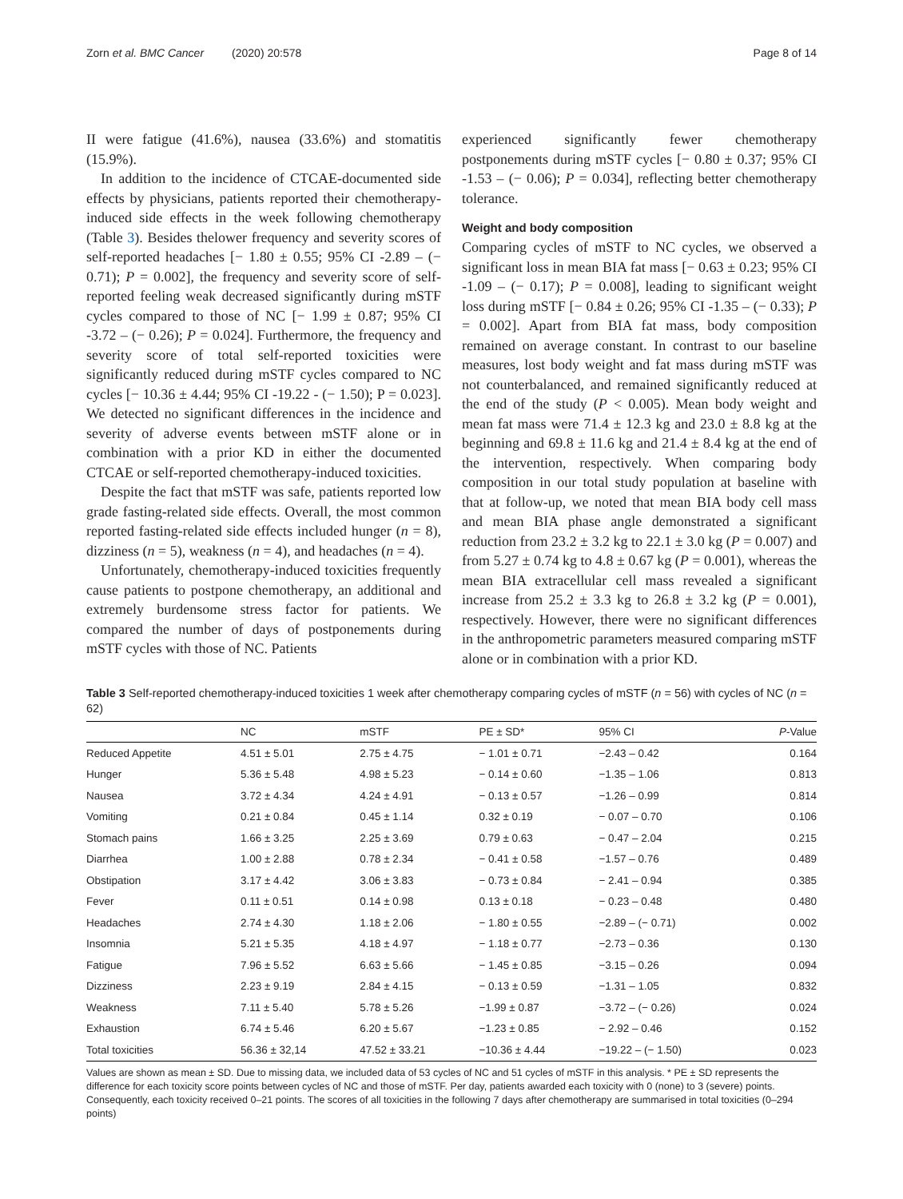Zorn et al. BMC Cancer (2020) 20:578 Page 8 of 14
II were fatigue (41.6%), nausea (33.6%) and stomatitis (15.9%).
In addition to the incidence of CTCAE-documented side effects by physicians, patients reported their chemotherapy-induced side effects in the week following chemotherapy (Table 3). Besides thelower frequency and severity scores of self-reported headaches [− 1.80 ± 0.55; 95% CI -2.89 – (− 0.71); P = 0.002], the frequency and severity score of self-reported feeling weak decreased significantly during mSTF cycles compared to those of NC [− 1.99 ± 0.87; 95% CI -3.72 – (− 0.26); P = 0.024]. Furthermore, the frequency and severity score of total self-reported toxicities were significantly reduced during mSTF cycles compared to NC cycles [− 10.36 ± 4.44; 95% CI -19.22 - (− 1.50); P = 0.023]. We detected no significant differences in the incidence and severity of adverse events between mSTF alone or in combination with a prior KD in either the documented CTCAE or self-reported chemotherapy-induced toxicities.
Despite the fact that mSTF was safe, patients reported low grade fasting-related side effects. Overall, the most common reported fasting-related side effects included hunger (n = 8), dizziness (n = 5), weakness (n = 4), and headaches (n = 4).
Unfortunately, chemotherapy-induced toxicities frequently cause patients to postpone chemotherapy, an additional and extremely burdensome stress factor for patients. We compared the number of days of postponements during mSTF cycles with those of NC. Patients
experienced significantly fewer chemotherapy postponements during mSTF cycles [− 0.80 ± 0.37; 95% CI -1.53 – (− 0.06); P = 0.034], reflecting better chemotherapy tolerance.
Weight and body composition
Comparing cycles of mSTF to NC cycles, we observed a significant loss in mean BIA fat mass [− 0.63 ± 0.23; 95% CI -1.09 – (− 0.17); P = 0.008], leading to significant weight loss during mSTF [− 0.84 ± 0.26; 95% CI -1.35 – (− 0.33); P = 0.002]. Apart from BIA fat mass, body composition remained on average constant. In contrast to our baseline measures, lost body weight and fat mass during mSTF was not counterbalanced, and remained significantly reduced at the end of the study (P < 0.005). Mean body weight and mean fat mass were 71.4 ± 12.3 kg and 23.0 ± 8.8 kg at the beginning and 69.8 ± 11.6 kg and 21.4 ± 8.4 kg at the end of the intervention, respectively. When comparing body composition in our total study population at baseline with that at follow-up, we noted that mean BIA body cell mass and mean BIA phase angle demonstrated a significant reduction from 23.2 ± 3.2 kg to 22.1 ± 3.0 kg (P = 0.007) and from 5.27 ± 0.74 kg to 4.8 ± 0.67 kg (P = 0.001), whereas the mean BIA extracellular cell mass revealed a significant increase from 25.2 ± 3.3 kg to 26.8 ± 3.2 kg (P = 0.001), respectively. However, there were no significant differences in the anthropometric parameters measured comparing mSTF alone or in combination with a prior KD.
Table 3 Self-reported chemotherapy-induced toxicities 1 week after chemotherapy comparing cycles of mSTF (n = 56) with cycles of NC (n = 62)
| | NC | mSTF | PE ± SD* | 95% CI | P -Value |
| --- | --- | --- | --- | --- | --- |
| Reduced Appetite | 4.51 ± 5.01 | 2.75 ± 4.75 | − 1.01 ± 0.71 | −2.43 – 0.42 | 0.164 |
| Hunger | 5.36 ± 5.48 | 4.98 ± 5.23 | − 0.14 ± 0.60 | −1.35 – 1.06 | 0.813 |
| Nausea | 3.72 ± 4.34 | 4.24 ± 4.91 | − 0.13 ± 0.57 | −1.26 – 0.99 | 0.814 |
| Vomiting | 0.21 ± 0.84 | 0.45 ± 1.14 | 0.32 ± 0.19 | − 0.07 – 0.70 | 0.106 |
| Stomach pains | 1.66 ± 3.25 | 2.25 ± 3.69 | 0.79 ± 0.63 | − 0.47 – 2.04 | 0.215 |
| Diarrhea | 1.00 ± 2.88 | 0.78 ± 2.34 | − 0.41 ± 0.58 | −1.57 – 0.76 | 0.489 |
| Obstipation | 3.17 ± 4.42 | 3.06 ± 3.83 | − 0.73 ± 0.84 | − 2.41 – 0.94 | 0.385 |
| Fever | 0.11 ± 0.51 | 0.14 ± 0.98 | 0.13 ± 0.18 | − 0.23 – 0.48 | 0.480 |
| Headaches | 2.74 ± 4.30 | 1.18 ± 2.06 | − 1.80 ± 0.55 | −2.89 – (− 0.71) | 0.002 |
| Insomnia | 5.21 ± 5.35 | 4.18 ± 4.97 | − 1.18 ± 0.77 | −2.73 – 0.36 | 0.130 |
| Fatigue | 7.96 ± 5.52 | 6.63 ± 5.66 | − 1.45 ± 0.85 | −3.15 – 0.26 | 0.094 |
| Dizziness | 2.23 ± 9.19 | 2.84 ± 4.15 | − 0.13 ± 0.59 | −1.31 – 1.05 | 0.832 |
| Weakness | 7.11 ± 5.40 | 5.78 ± 5.26 | −1.99 ± 0.87 | −3.72 – (− 0.26) | 0.024 |
| Exhaustion | 6.74 ± 5.46 | 6.20 ± 5.67 | −1.23 ± 0.85 | − 2.92 – 0.46 | 0.152 |
| Total toxicities | 56.36 ± 32,14 | 47.52 ± 33.21 | −10.36 ± 4.44 | −19.22 – (− 1.50) | 0.023 |
Values are shown as mean ± SD. Due to missing data, we included data of 53 cycles of NC and 51 cycles of mSTF in this analysis. * PE ± SD represents the difference for each toxicity score points between cycles of NC and those of mSTF. Per day, patients awarded each toxicity with 0 (none) to 3 (severe) points. Consequently, each toxicity received 0–21 points. The scores of all toxicities in the following 7 days after chemotherapy are summarised in total toxicities (0–294 points)